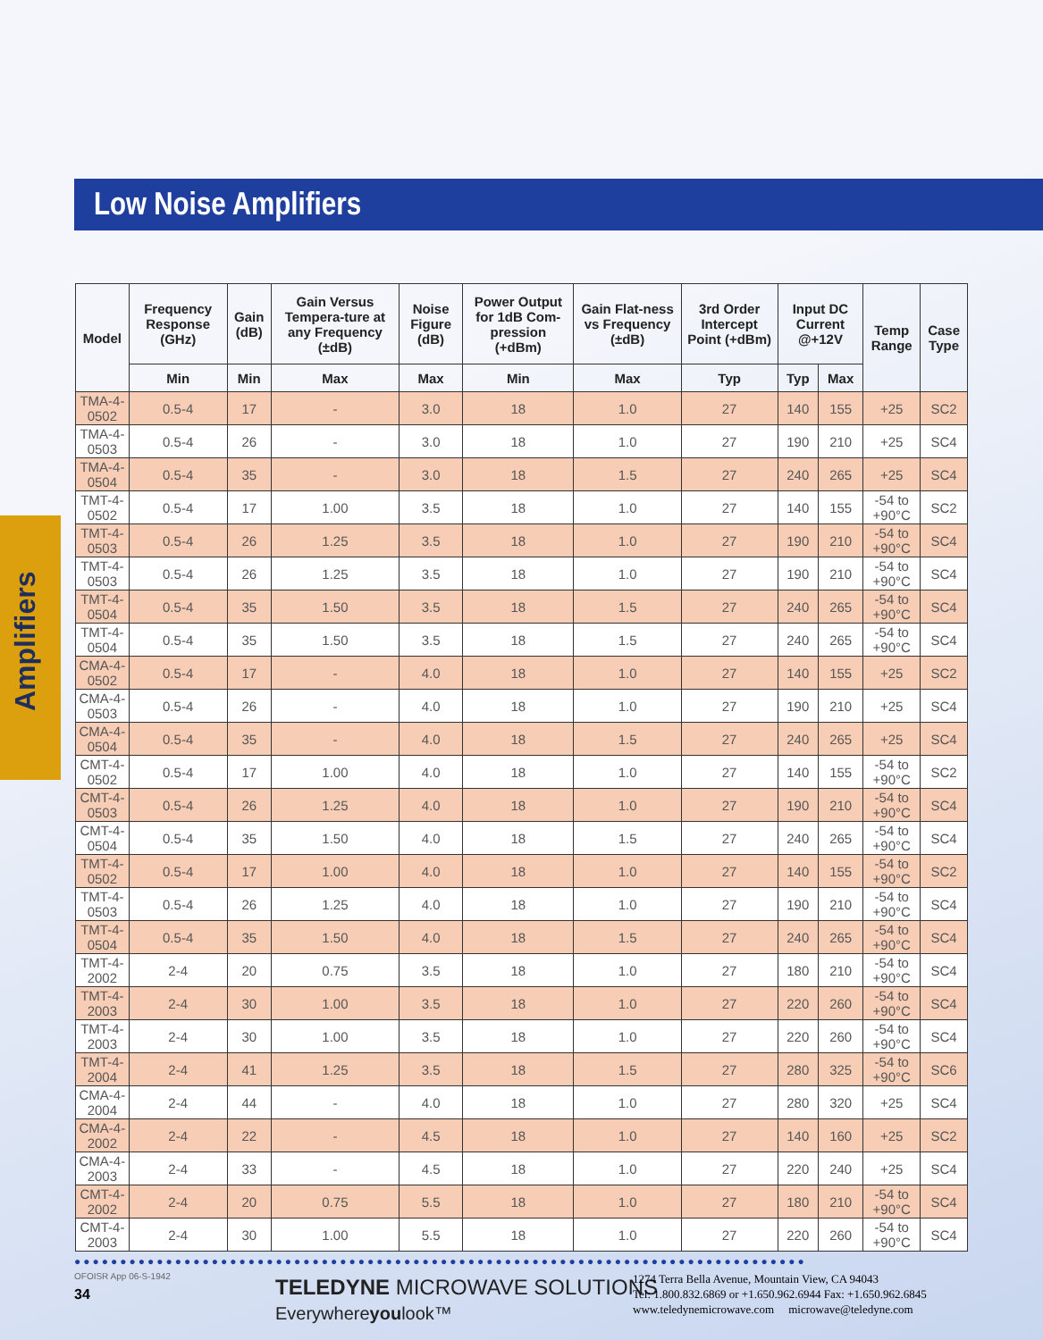Low Noise Amplifiers
Amplifiers
| Model | Frequency Response (GHz) | Gain (dB) | Gain Versus Tempera-ture at any Frequency (±dB) | Noise Figure (dB) | Power Output for 1dB Com-pression (+dBm) | Gain Flat-ness vs Frequency (±dB) | 3rd Order Intercept Point (+dBm) | Input DC Current @+12V | | Temp Range | Case Type |
| --- | --- | --- | --- | --- | --- | --- | --- | --- | --- | --- | --- |
| | Min | Min | Max | Max | Min | Max | Typ | Typ | Max | | |
| TMA-4-0502 | 0.5-4 | 17 | - | 3.0 | 18 | 1.0 | 27 | 140 | 155 | +25 | SC2 |
| TMA-4-0503 | 0.5-4 | 26 | - | 3.0 | 18 | 1.0 | 27 | 190 | 210 | +25 | SC4 |
| TMA-4-0504 | 0.5-4 | 35 | - | 3.0 | 18 | 1.5 | 27 | 240 | 265 | +25 | SC4 |
| TMT-4-0502 | 0.5-4 | 17 | 1.00 | 3.5 | 18 | 1.0 | 27 | 140 | 155 | -54 to +90°C | SC2 |
| TMT-4-0503 | 0.5-4 | 26 | 1.25 | 3.5 | 18 | 1.0 | 27 | 190 | 210 | -54 to +90°C | SC4 |
| TMT-4-0503 | 0.5-4 | 26 | 1.25 | 3.5 | 18 | 1.0 | 27 | 190 | 210 | -54 to +90°C | SC4 |
| TMT-4-0504 | 0.5-4 | 35 | 1.50 | 3.5 | 18 | 1.5 | 27 | 240 | 265 | -54 to +90°C | SC4 |
| TMT-4-0504 | 0.5-4 | 35 | 1.50 | 3.5 | 18 | 1.5 | 27 | 240 | 265 | -54 to +90°C | SC4 |
| CMA-4-0502 | 0.5-4 | 17 | - | 4.0 | 18 | 1.0 | 27 | 140 | 155 | +25 | SC2 |
| CMA-4-0503 | 0.5-4 | 26 | - | 4.0 | 18 | 1.0 | 27 | 190 | 210 | +25 | SC4 |
| CMA-4-0504 | 0.5-4 | 35 | - | 4.0 | 18 | 1.5 | 27 | 240 | 265 | +25 | SC4 |
| CMT-4-0502 | 0.5-4 | 17 | 1.00 | 4.0 | 18 | 1.0 | 27 | 140 | 155 | -54 to +90°C | SC2 |
| CMT-4-0503 | 0.5-4 | 26 | 1.25 | 4.0 | 18 | 1.0 | 27 | 190 | 210 | -54 to +90°C | SC4 |
| CMT-4-0504 | 0.5-4 | 35 | 1.50 | 4.0 | 18 | 1.5 | 27 | 240 | 265 | -54 to +90°C | SC4 |
| TMT-4-0502 | 0.5-4 | 17 | 1.00 | 4.0 | 18 | 1.0 | 27 | 140 | 155 | -54 to +90°C | SC2 |
| TMT-4-0503 | 0.5-4 | 26 | 1.25 | 4.0 | 18 | 1.0 | 27 | 190 | 210 | -54 to +90°C | SC4 |
| TMT-4-0504 | 0.5-4 | 35 | 1.50 | 4.0 | 18 | 1.5 | 27 | 240 | 265 | -54 to +90°C | SC4 |
| TMT-4-2002 | 2-4 | 20 | 0.75 | 3.5 | 18 | 1.0 | 27 | 180 | 210 | -54 to +90°C | SC4 |
| TMT-4-2003 | 2-4 | 30 | 1.00 | 3.5 | 18 | 1.0 | 27 | 220 | 260 | -54 to +90°C | SC4 |
| TMT-4-2003 | 2-4 | 30 | 1.00 | 3.5 | 18 | 1.0 | 27 | 220 | 260 | -54 to +90°C | SC4 |
| TMT-4-2004 | 2-4 | 41 | 1.25 | 3.5 | 18 | 1.5 | 27 | 280 | 325 | -54 to +90°C | SC6 |
| CMA-4-2004 | 2-4 | 44 | - | 4.0 | 18 | 1.0 | 27 | 280 | 320 | +25 | SC4 |
| CMA-4-2002 | 2-4 | 22 | - | 4.5 | 18 | 1.0 | 27 | 140 | 160 | +25 | SC2 |
| CMA-4-2003 | 2-4 | 33 | - | 4.5 | 18 | 1.0 | 27 | 220 | 240 | +25 | SC4 |
| CMT-4-2002 | 2-4 | 20 | 0.75 | 5.5 | 18 | 1.0 | 27 | 180 | 210 | -54 to +90°C | SC4 |
| CMT-4-2003 | 2-4 | 30 | 1.00 | 5.5 | 18 | 1.0 | 27 | 220 | 260 | -54 to +90°C | SC4 |
●●●●●●●●●●●●●●●●●●●●●●●●●●●●●●●●●●●●●●●●●●●●●●●●●●●●●●●●●●●●●●●●●●●●●●●●●●●●●●●●
OFOISR App 06-S-1942
34
TELEDYNE MICROWAVE SOLUTIONS
Everywhereyoulook™
1274 Terra Bella Avenue, Mountain View, CA 94043
Tel: 1.800.832.6869 or +1.650.962.6944 Fax: +1.650.962.6845
www.teledynemicrowave.com microwave@teledyne.com